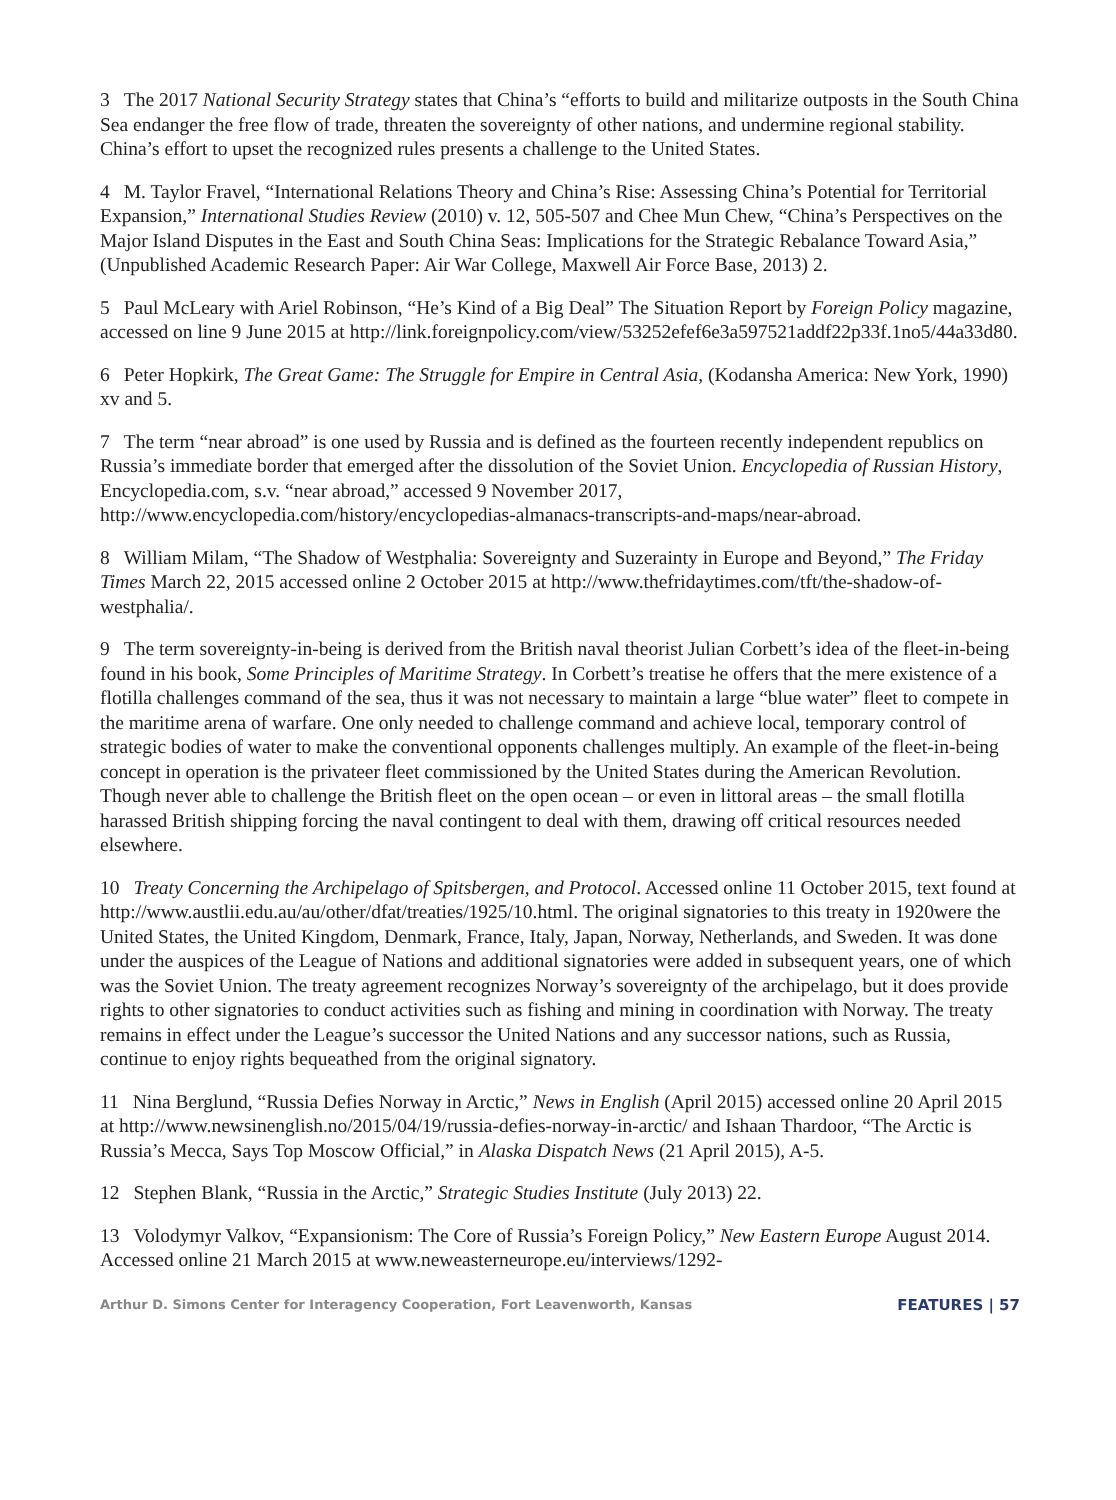3 The 2017 National Security Strategy states that China’s “efforts to build and militarize outposts in the South China Sea endanger the free flow of trade, threaten the sovereignty of other nations, and undermine regional stability. China’s effort to upset the recognized rules presents a challenge to the United States.
4 M. Taylor Fravel, “International Relations Theory and China’s Rise: Assessing China’s Potential for Territorial Expansion,” International Studies Review (2010) v. 12, 505-507 and Chee Mun Chew, “China’s Perspectives on the Major Island Disputes in the East and South China Seas: Implications for the Strategic Rebalance Toward Asia,” (Unpublished Academic Research Paper: Air War College, Maxwell Air Force Base, 2013) 2.
5 Paul McLeary with Ariel Robinson, “He’s Kind of a Big Deal” The Situation Report by Foreign Policy magazine, accessed on line 9 June 2015 at http://link.foreignpolicy.com/view/53252efef6e3a597521addf22p33f.1no5/44a33d80.
6 Peter Hopkirk, The Great Game: The Struggle for Empire in Central Asia, (Kodansha America: New York, 1990) xv and 5.
7 The term “near abroad” is one used by Russia and is defined as the fourteen recently independent republics on Russia’s immediate border that emerged after the dissolution of the Soviet Union. Encyclopedia of Russian History, Encyclopedia.com, s.v. “near abroad,” accessed 9 November 2017, http://www.encyclopedia.com/history/encyclopedias-almanacs-transcripts-and-maps/near-abroad.
8 William Milam, “The Shadow of Westphalia: Sovereignty and Suzerainty in Europe and Beyond,” The Friday Times March 22, 2015 accessed online 2 October 2015 at http://www.thefridaytimes.com/tft/the-shadow-of-westphalia/.
9 The term sovereignty-in-being is derived from the British naval theorist Julian Corbett’s idea of the fleet-in-being found in his book, Some Principles of Maritime Strategy. In Corbett’s treatise he offers that the mere existence of a flotilla challenges command of the sea, thus it was not necessary to maintain a large “blue water” fleet to compete in the maritime arena of warfare. One only needed to challenge command and achieve local, temporary control of strategic bodies of water to make the conventional opponents challenges multiply. An example of the fleet-in-being concept in operation is the privateer fleet commissioned by the United States during the American Revolution. Though never able to challenge the British fleet on the open ocean – or even in littoral areas – the small flotilla harassed British shipping forcing the naval contingent to deal with them, drawing off critical resources needed elsewhere.
10 Treaty Concerning the Archipelago of Spitsbergen, and Protocol. Accessed online 11 October 2015, text found at http://www.austlii.edu.au/au/other/dfat/treaties/1925/10.html. The original signatories to this treaty in 1920were the United States, the United Kingdom, Denmark, France, Italy, Japan, Norway, Netherlands, and Sweden. It was done under the auspices of the League of Nations and additional signatories were added in subsequent years, one of which was the Soviet Union. The treaty agreement recognizes Norway’s sovereignty of the archipelago, but it does provide rights to other signatories to conduct activities such as fishing and mining in coordination with Norway. The treaty remains in effect under the League’s successor the United Nations and any successor nations, such as Russia, continue to enjoy rights bequeathed from the original signatory.
11 Nina Berglund, “Russia Defies Norway in Arctic,” News in English (April 2015) accessed online 20 April 2015 at http://www.newsinenglish.no/2015/04/19/russia-defies-norway-in-arctic/ and Ishaan Thardoor, “The Arctic is Russia’s Mecca, Says Top Moscow Official,” in Alaska Dispatch News (21 April 2015), A-5.
12 Stephen Blank, “Russia in the Arctic,” Strategic Studies Institute (July 2013) 22.
13 Volodymyr Valkov, “Expansionism: The Core of Russia’s Foreign Policy,” New Eastern Europe August 2014. Accessed online 21 March 2015 at www.neweasterneurope.eu/interviews/1292-
Arthur D. Simons Center for Interagency Cooperation, Fort Leavenworth, Kansas FEATURES | 57